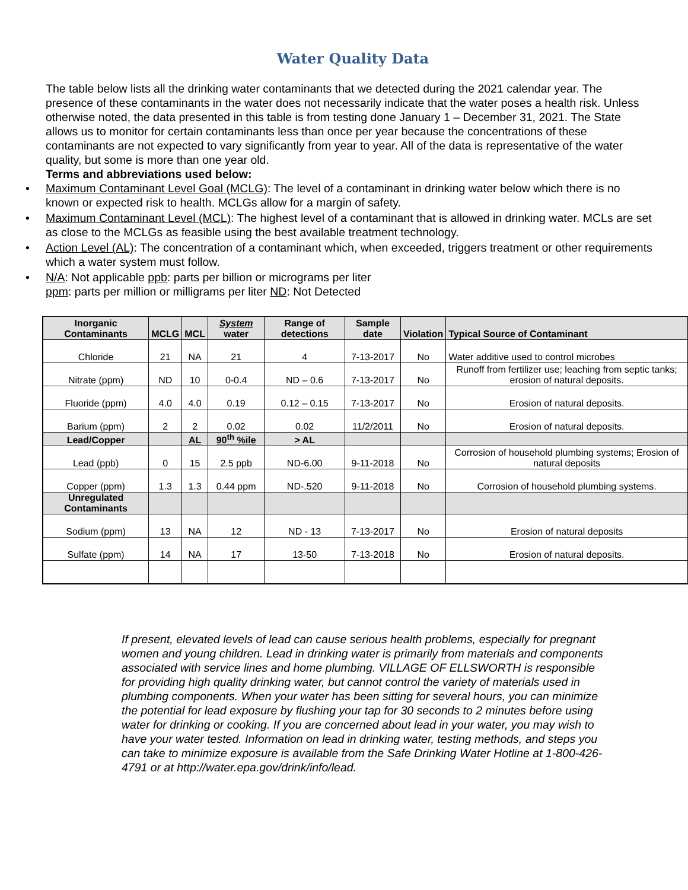Water Quality Data
The table below lists all the drinking water contaminants that we detected during the 2021 calendar year. The presence of these contaminants in the water does not necessarily indicate that the water poses a health risk. Unless otherwise noted, the data presented in this table is from testing done January 1 – December 31, 2021. The State allows us to monitor for certain contaminants less than once per year because the concentrations of these contaminants are not expected to vary significantly from year to year. All of the data is representative of the water quality, but some is more than one year old.
Terms and abbreviations used below:
• Maximum Contaminant Level Goal (MCLG): The level of a contaminant in drinking water below which there is no known or expected risk to health. MCLGs allow for a margin of safety.
• Maximum Contaminant Level (MCL): The highest level of a contaminant that is allowed in drinking water. MCLs are set as close to the MCLGs as feasible using the best available treatment technology.
• Action Level (AL): The concentration of a contaminant which, when exceeded, triggers treatment or other requirements which a water system must follow.
• N/A: Not applicable ppb: parts per billion or micrograms per liter
ppm: parts per million or milligrams per liter ND: Not Detected
| Inorganic Contaminants | MCLG | MCL | System water | Range of detections | Sample date | Violation | Typical Source of Contaminant |
| --- | --- | --- | --- | --- | --- | --- | --- |
| Chloride | 21 | NA | 21 | 4 | 7-13-2017 | No | Water additive used to control microbes |
| Nitrate (ppm) | ND | 10 | 0-0.4 | ND – 0.6 | 7-13-2017 | No | Runoff from fertilizer use; leaching from septic tanks; erosion of natural deposits. |
| Fluoride (ppm) | 4.0 | 4.0 | 0.19 | 0.12 – 0.15 | 7-13-2017 | No | Erosion of natural deposits. |
| Barium (ppm) | 2 | 2 | 0.02 | 0.02 | 11/2/2011 | No | Erosion of natural deposits. |
| Lead/Copper | | AL | 90<sup>th</sup> %ile | > AL | | | |
| Lead (ppb) | 0 | 15 | 2.5 ppb | ND-6.00 | 9-11-2018 | No | Corrosion of household plumbing systems; Erosion of natural deposits |
| Copper (ppm) | 1.3 | 1.3 | 0.44 ppm | ND-.520 | 9-11-2018 | No | Corrosion of household plumbing systems. |
| Unregulated Contaminants | | | | | | | |
| Sodium (ppm) | 13 | NA | 12 | ND - 13 | 7-13-2017 | No | Erosion of natural deposits |
| Sulfate (ppm) | 14 | NA | 17 | 13-50 | 7-13-2018 | No | Erosion of natural deposits. |
If present, elevated levels of lead can cause serious health problems, especially for pregnant women and young children. Lead in drinking water is primarily from materials and components associated with service lines and home plumbing. VILLAGE OF ELLSWORTH is responsible for providing high quality drinking water, but cannot control the variety of materials used in plumbing components. When your water has been sitting for several hours, you can minimize the potential for lead exposure by flushing your tap for 30 seconds to 2 minutes before using water for drinking or cooking. If you are concerned about lead in your water, you may wish to have your water tested. Information on lead in drinking water, testing methods, and steps you can take to minimize exposure is available from the Safe Drinking Water Hotline at 1-800-426-4791 or at http://water.epa.gov/drink/info/lead.